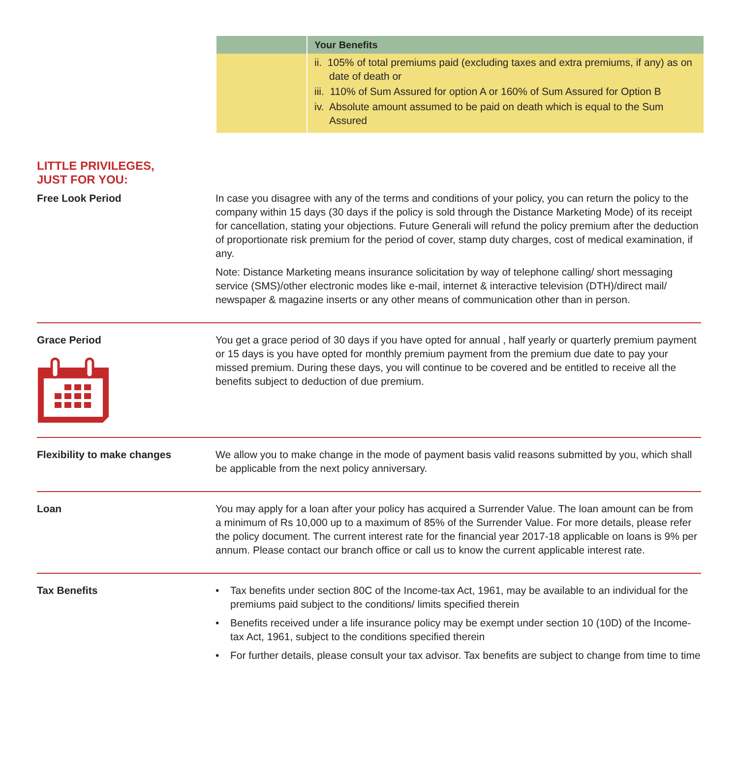| | Your Benefits |
| --- | --- |
| | ii. 105% of total premiums paid (excluding taxes and extra premiums, if any) as on date of death or iii. 110% of Sum Assured for option A or 160% of Sum Assured for Option B iv. Absolute amount assumed to be paid on death which is equal to the Sum Assured |
LITTLE PRIVILEGES,
JUST FOR YOU:
Free Look Period In case you disagree with any of the terms and conditions of your policy, you can return the policy to the company within 15 days (30 days if the policy is sold through the Distance Marketing Mode) of its receipt for cancellation, stating your objections. Future Generali will refund the policy premium after the deduction of proportionate risk premium for the period of cover, stamp duty charges, cost of medical examination, if any.
Note: Distance Marketing means insurance solicitation by way of telephone calling/ short messaging service (SMS)/other electronic modes like e-mail, internet & interactive television (DTH)/direct mail/ newspaper & magazine inserts or any other means of communication other than in person.
Grace Period
You get a grace period of 30 days if you have opted for annual , half yearly or quarterly premium payment or 15 days is you have opted for monthly premium payment from the premium due date to pay your missed premium. During these days, you will continue to be covered and be entitled to receive all the benefits subject to deduction of due premium.
Flexibility to make changes We allow you to make change in the mode of payment basis valid reasons submitted by you, which shall be applicable from the next policy anniversary.
Loan You may apply for a loan after your policy has acquired a Surrender Value. The loan amount can be from a minimum of Rs 10,000 up to a maximum of 85% of the Surrender Value. For more details, please refer the policy document. The current interest rate for the financial year 2017-18 applicable on loans is 9% per annum. Please contact our branch office or call us to know the current applicable interest rate.
Tax Benefits
• Tax benefits under section 80C of the Income-tax Act, 1961, may be available to an individual for the premiums paid subject to the conditions/ limits specified therein
• Benefits received under a life insurance policy may be exempt under section 10 (10D) of the Income-tax Act, 1961, subject to the conditions specified therein
• For further details, please consult your tax advisor. Tax benefits are subject to change from time to time